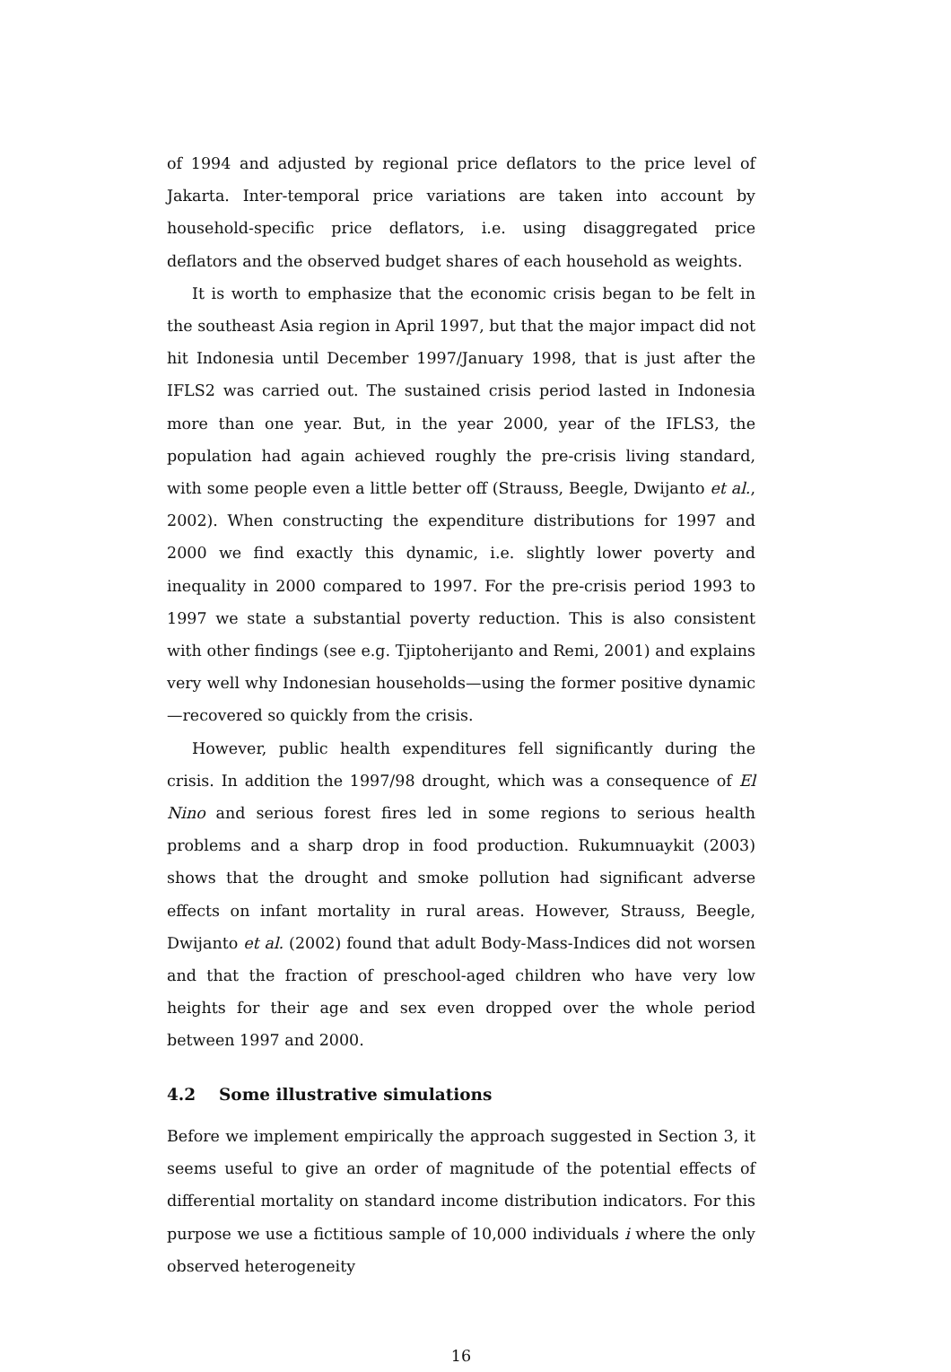of 1994 and adjusted by regional price deflators to the price level of Jakarta. Inter-temporal price variations are taken into account by household-specific price deflators, i.e. using disaggregated price deflators and the observed budget shares of each household as weights.
It is worth to emphasize that the economic crisis began to be felt in the southeast Asia region in April 1997, but that the major impact did not hit Indonesia until December 1997/January 1998, that is just after the IFLS2 was carried out. The sustained crisis period lasted in Indonesia more than one year. But, in the year 2000, year of the IFLS3, the population had again achieved roughly the pre-crisis living standard, with some people even a little better off (Strauss, Beegle, Dwijanto et al., 2002). When constructing the expenditure distributions for 1997 and 2000 we find exactly this dynamic, i.e. slightly lower poverty and inequality in 2000 compared to 1997. For the pre-crisis period 1993 to 1997 we state a substantial poverty reduction. This is also consistent with other findings (see e.g. Tjiptoherijanto and Remi, 2001) and explains very well why Indonesian households—using the former positive dynamic—recovered so quickly from the crisis.
However, public health expenditures fell significantly during the crisis. In addition the 1997/98 drought, which was a consequence of El Nino and serious forest fires led in some regions to serious health problems and a sharp drop in food production. Rukumnuaykit (2003) shows that the drought and smoke pollution had significant adverse effects on infant mortality in rural areas. However, Strauss, Beegle, Dwijanto et al. (2002) found that adult Body-Mass-Indices did not worsen and that the fraction of preschool-aged children who have very low heights for their age and sex even dropped over the whole period between 1997 and 2000.
4.2 Some illustrative simulations
Before we implement empirically the approach suggested in Section 3, it seems useful to give an order of magnitude of the potential effects of differential mortality on standard income distribution indicators. For this purpose we use a fictitious sample of 10,000 individuals i where the only observed heterogeneity
16